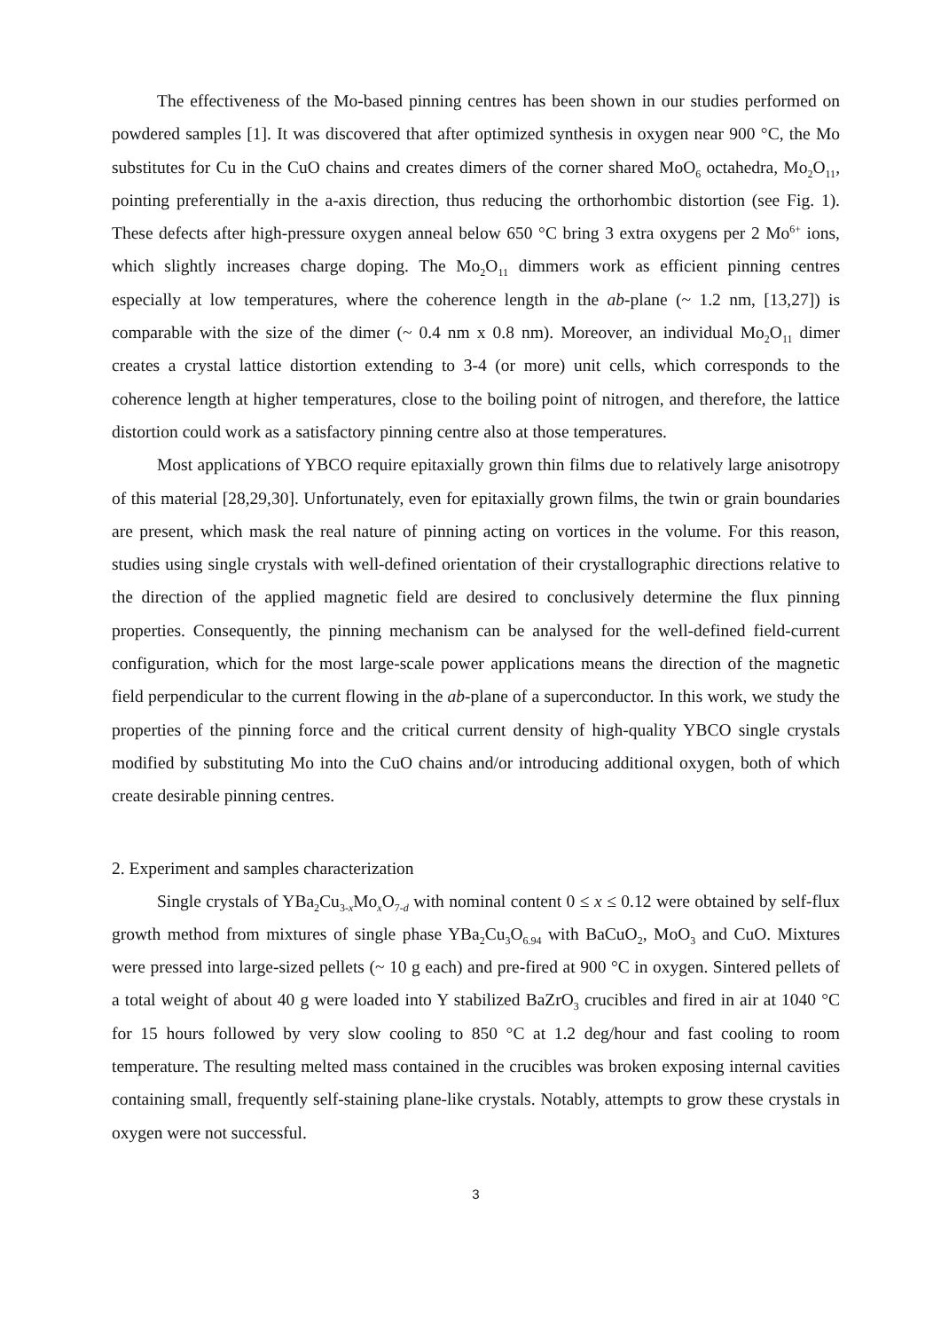The effectiveness of the Mo-based pinning centres has been shown in our studies performed on powdered samples [1]. It was discovered that after optimized synthesis in oxygen near 900 °C, the Mo substitutes for Cu in the CuO chains and creates dimers of the corner shared MoO<sub>6</sub> octahedra, Mo<sub>2</sub>O<sub>11</sub>, pointing preferentially in the a-axis direction, thus reducing the orthorhombic distortion (see Fig. 1). These defects after high-pressure oxygen anneal below 650 °C bring 3 extra oxygens per 2 Mo<sup>6+</sup> ions, which slightly increases charge doping. The Mo<sub>2</sub>O<sub>11</sub> dimmers work as efficient pinning centres especially at low temperatures, where the coherence length in the ab-plane (~ 1.2 nm, [13,27]) is comparable with the size of the dimer (~ 0.4 nm x 0.8 nm). Moreover, an individual Mo<sub>2</sub>O<sub>11</sub> dimer creates a crystal lattice distortion extending to 3-4 (or more) unit cells, which corresponds to the coherence length at higher temperatures, close to the boiling point of nitrogen, and therefore, the lattice distortion could work as a satisfactory pinning centre also at those temperatures.
Most applications of YBCO require epitaxially grown thin films due to relatively large anisotropy of this material [28,29,30]. Unfortunately, even for epitaxially grown films, the twin or grain boundaries are present, which mask the real nature of pinning acting on vortices in the volume. For this reason, studies using single crystals with well-defined orientation of their crystallographic directions relative to the direction of the applied magnetic field are desired to conclusively determine the flux pinning properties. Consequently, the pinning mechanism can be analysed for the well-defined field-current configuration, which for the most large-scale power applications means the direction of the magnetic field perpendicular to the current flowing in the ab-plane of a superconductor. In this work, we study the properties of the pinning force and the critical current density of high-quality YBCO single crystals modified by substituting Mo into the CuO chains and/or introducing additional oxygen, both of which create desirable pinning centres.
2. Experiment and samples characterization
Single crystals of YBa<sub>2</sub>Cu<sub>3-x</sub>Mo<sub>x</sub>O<sub>7-d</sub> with nominal content 0 ≤ x ≤ 0.12 were obtained by self-flux growth method from mixtures of single phase YBa<sub>2</sub>Cu<sub>3</sub>O<sub>6.94</sub> with BaCuO<sub>2</sub>, MoO<sub>3</sub> and CuO. Mixtures were pressed into large-sized pellets (~ 10 g each) and pre-fired at 900 °C in oxygen. Sintered pellets of a total weight of about 40 g were loaded into Y stabilized BaZrO<sub>3</sub> crucibles and fired in air at 1040 °C for 15 hours followed by very slow cooling to 850 °C at 1.2 deg/hour and fast cooling to room temperature. The resulting melted mass contained in the crucibles was broken exposing internal cavities containing small, frequently self-staining plane-like crystals. Notably, attempts to grow these crystals in oxygen were not successful.
3